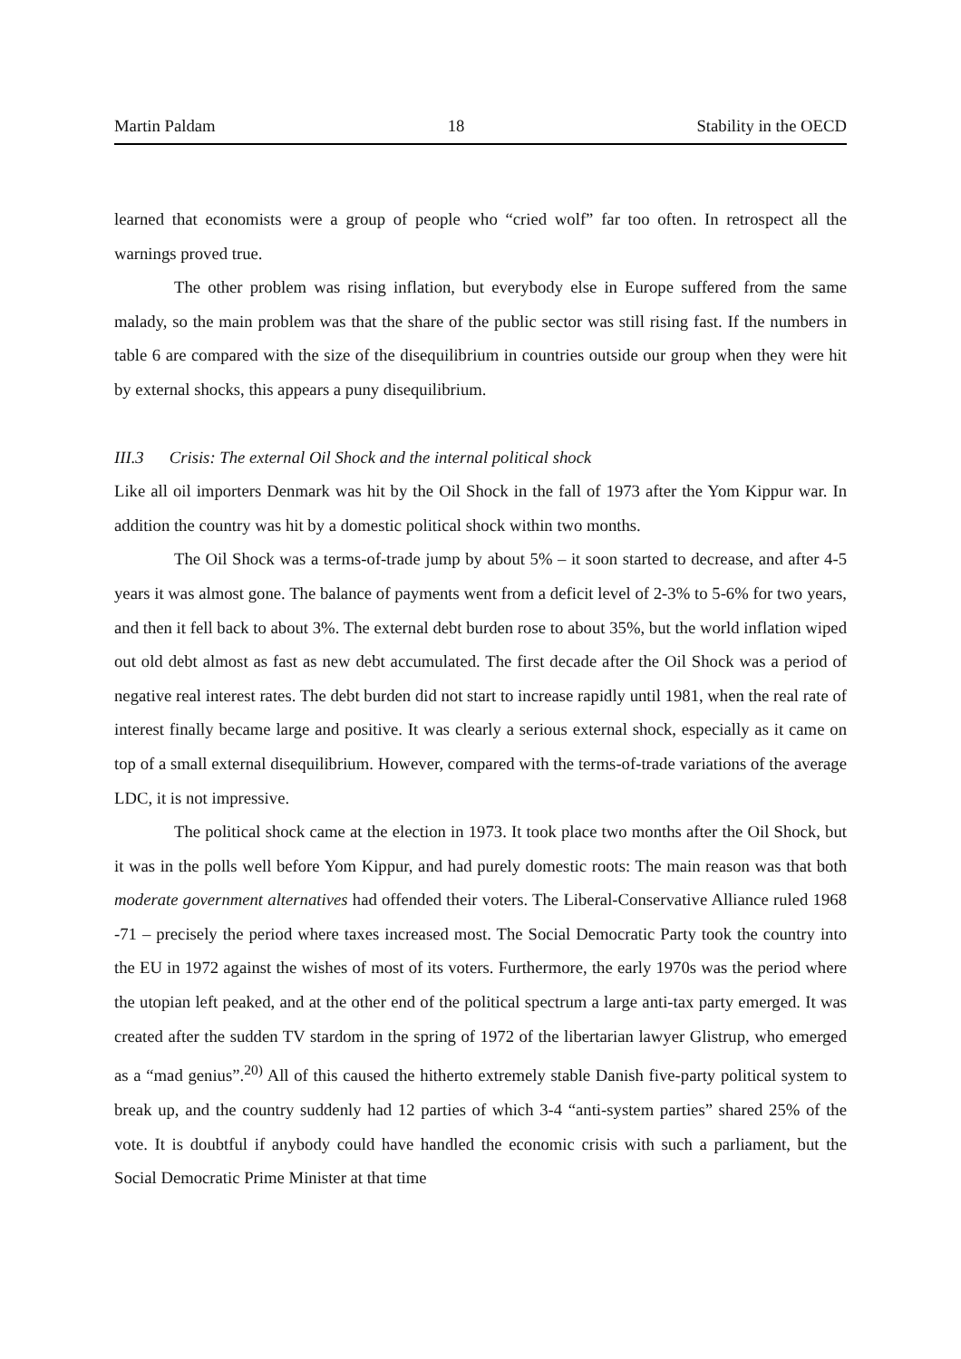Martin Paldam 18 Stability in the OECD
learned that economists were a group of people who “cried wolf” far too often. In retrospect all the warnings proved true.
The other problem was rising inflation, but everybody else in Europe suffered from the same malady, so the main problem was that the share of the public sector was still rising fast. If the numbers in table 6 are compared with the size of the disequilibrium in countries outside our group when they were hit by external shocks, this appears a puny disequilibrium.
III.3 Crisis: The external Oil Shock and the internal political shock
Like all oil importers Denmark was hit by the Oil Shock in the fall of 1973 after the Yom Kippur war. In addition the country was hit by a domestic political shock within two months.
The Oil Shock was a terms-of-trade jump by about 5% – it soon started to decrease, and after 4-5 years it was almost gone. The balance of payments went from a deficit level of 2-3% to 5-6% for two years, and then it fell back to about 3%. The external debt burden rose to about 35%, but the world inflation wiped out old debt almost as fast as new debt accumulated. The first decade after the Oil Shock was a period of negative real interest rates. The debt burden did not start to increase rapidly until 1981, when the real rate of interest finally became large and positive. It was clearly a serious external shock, especially as it came on top of a small external disequilibrium. However, compared with the terms-of-trade variations of the average LDC, it is not impressive.
The political shock came at the election in 1973. It took place two months after the Oil Shock, but it was in the polls well before Yom Kippur, and had purely domestic roots: The main reason was that both moderate government alternatives had offended their voters. The Liberal-Conservative Alliance ruled 1968 -71 – precisely the period where taxes increased most. The Social Democratic Party took the country into the EU in 1972 against the wishes of most of its voters. Furthermore, the early 1970s was the period where the utopian left peaked, and at the other end of the political spectrum a large anti-tax party emerged. It was created after the sudden TV stardom in the spring of 1972 of the libertarian lawyer Glistrup, who emerged as a “mad genius”.<sup>20)</sup> All of this caused the hitherto extremely stable Danish five-party political system to break up, and the country suddenly had 12 parties of which 3-4 “anti-system parties” shared 25% of the vote. It is doubtful if anybody could have handled the economic crisis with such a parliament, but the Social Democratic Prime Minister at that time